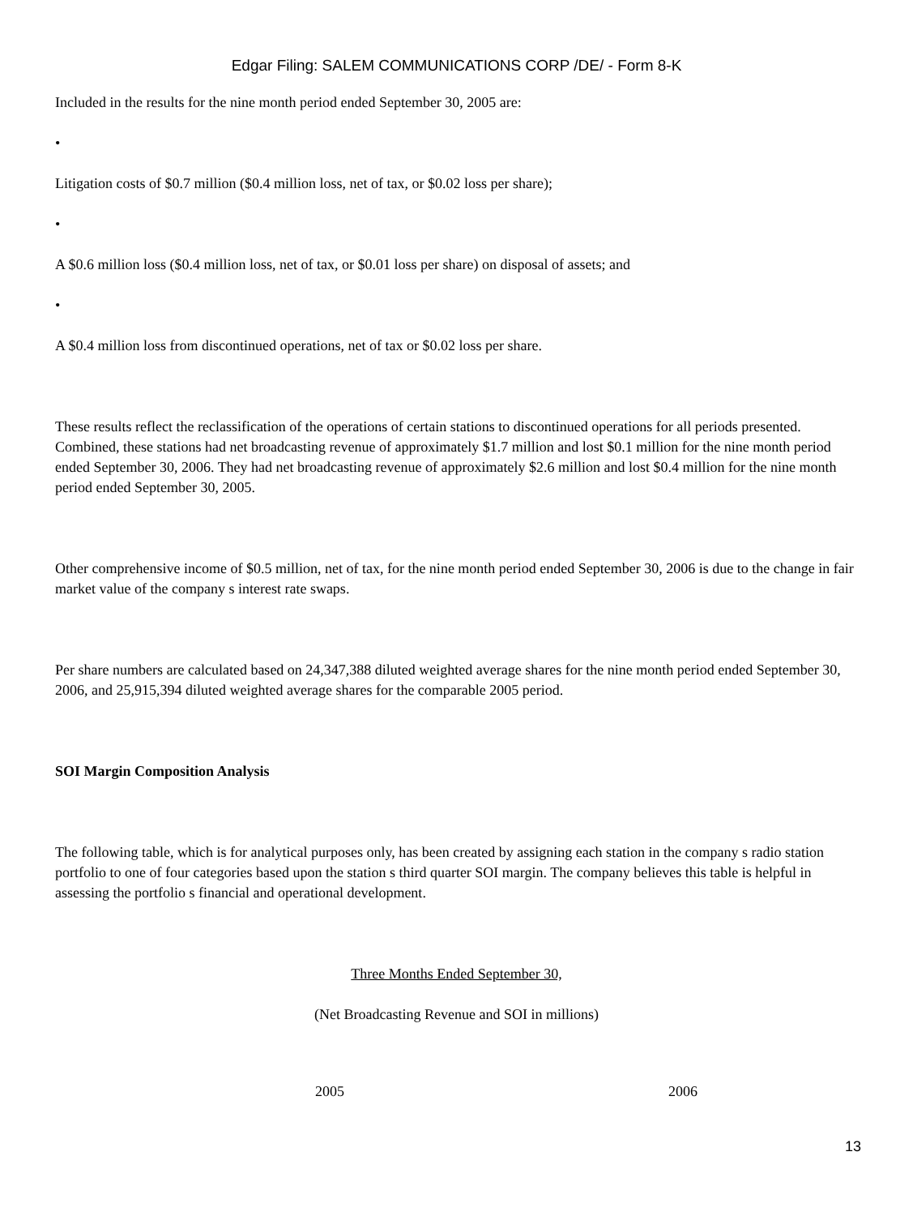Edgar Filing: SALEM COMMUNICATIONS CORP /DE/ - Form 8-K
Included in the results for the nine month period ended September 30, 2005 are:
•
Litigation costs of $0.7 million ($0.4 million loss, net of tax, or $0.02 loss per share);
•
A $0.6 million loss ($0.4 million loss, net of tax, or $0.01 loss per share) on disposal of assets; and
•
A $0.4 million loss from discontinued operations, net of tax or $0.02 loss per share.
These results reflect the reclassification of the operations of certain stations to discontinued operations for all periods presented. Combined, these stations had net broadcasting revenue of approximately $1.7 million and lost $0.1 million for the nine month period ended September 30, 2006. They had net broadcasting revenue of approximately $2.6 million and lost $0.4 million for the nine month period ended September 30, 2005.
Other comprehensive income of $0.5 million, net of tax, for the nine month period ended September 30, 2006 is due to the change in fair market value of the company s interest rate swaps.
Per share numbers are calculated based on 24,347,388 diluted weighted average shares for the nine month period ended September 30, 2006, and 25,915,394 diluted weighted average shares for the comparable 2005 period.
SOI Margin Composition Analysis
The following table, which is for analytical purposes only, has been created by assigning each station in the company s radio station portfolio to one of four categories based upon the station s third quarter SOI margin. The company believes this table is helpful in assessing the portfolio s financial and operational development.
Three Months Ended September 30,
(Net Broadcasting Revenue and SOI in millions)
2005 2006
13